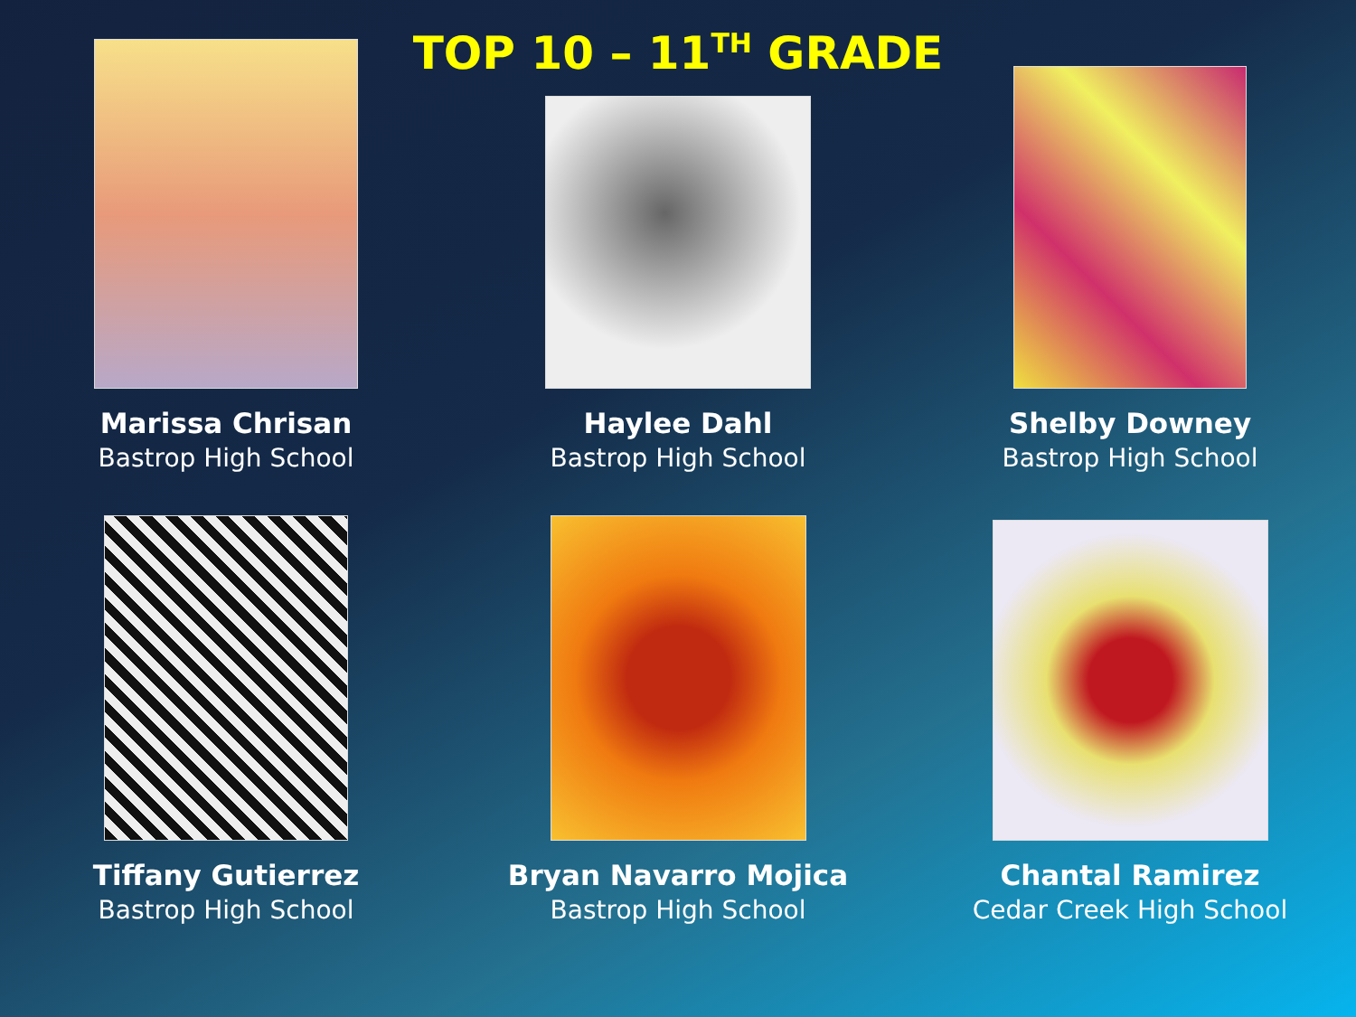TOP 10 – 11<sup>TH</sup> GRADE
Marissa Chrisan
Bastrop High School
Haylee Dahl
Bastrop High School
Shelby Downey
Bastrop High School
Tiffany Gutierrez
Bastrop High School
Bryan Navarro Mojica
Bastrop High School
Chantal Ramirez
Cedar Creek High School